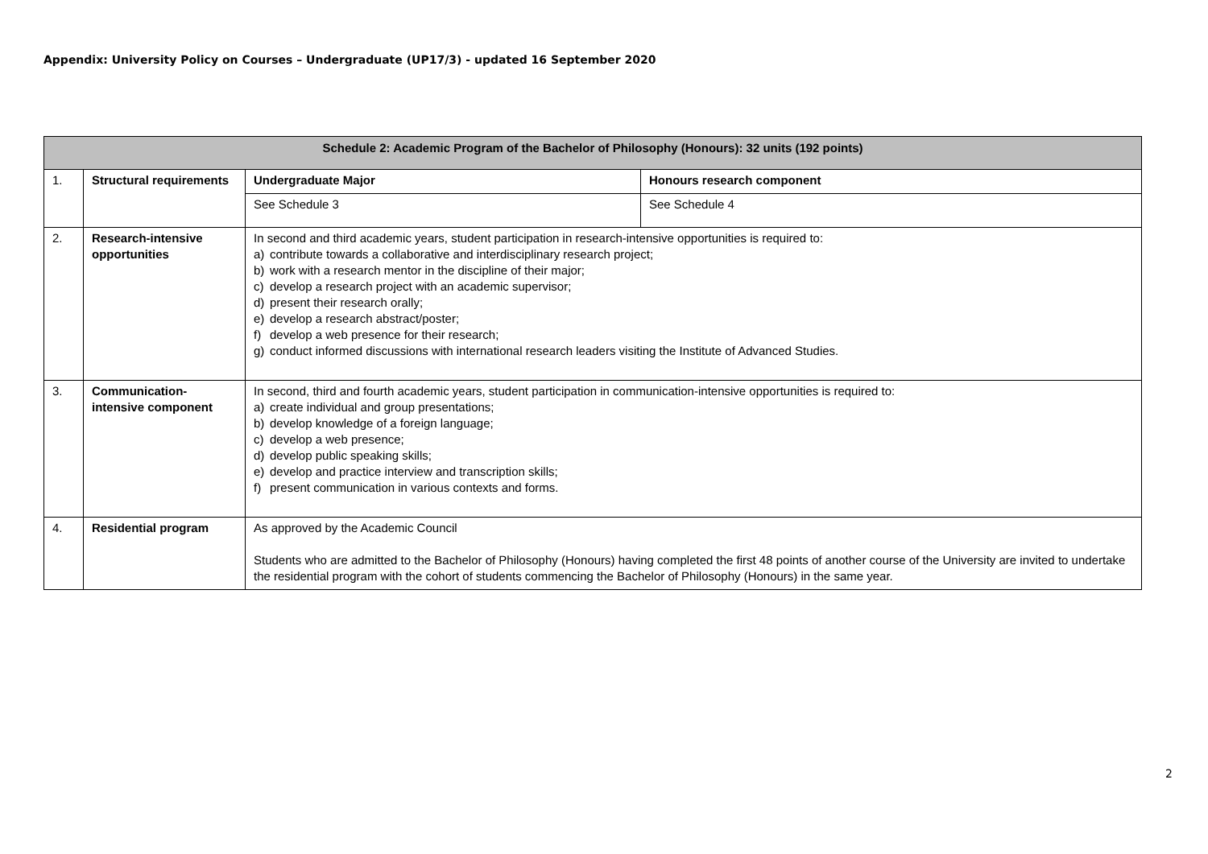Appendix: University Policy on Courses – Undergraduate (UP17/3) - updated 16 September 2020
| Schedule 2: Academic Program of the Bachelor of Philosophy (Honours): 32 units (192 points) | | | |
| --- | --- | --- | --- |
| 1. | Structural requirements | Undergraduate Major | Honours research component |
| | | See Schedule 3 | See Schedule 4 |
| 2. | Research-intensive opportunities | In second and third academic years, student participation in research-intensive opportunities is required to: a) contribute towards a collaborative and interdisciplinary research project; b) work with a research mentor in the discipline of their major; c) develop a research project with an academic supervisor; d) present their research orally; e) develop a research abstract/poster; f) develop a web presence for their research; g) conduct informed discussions with international research leaders visiting the Institute of Advanced Studies. | |
| 3. | Communication-intensive component | In second, third and fourth academic years, student participation in communication-intensive opportunities is required to: a) create individual and group presentations; b) develop knowledge of a foreign language; c) develop a web presence; d) develop public speaking skills; e) develop and practice interview and transcription skills; f) present communication in various contexts and forms. | |
| 4. | Residential program | As approved by the Academic Council Students who are admitted to the Bachelor of Philosophy (Honours) having completed the first 48 points of another course of the University are invited to undertake the residential program with the cohort of students commencing the Bachelor of Philosophy (Honours) in the same year. | |
2